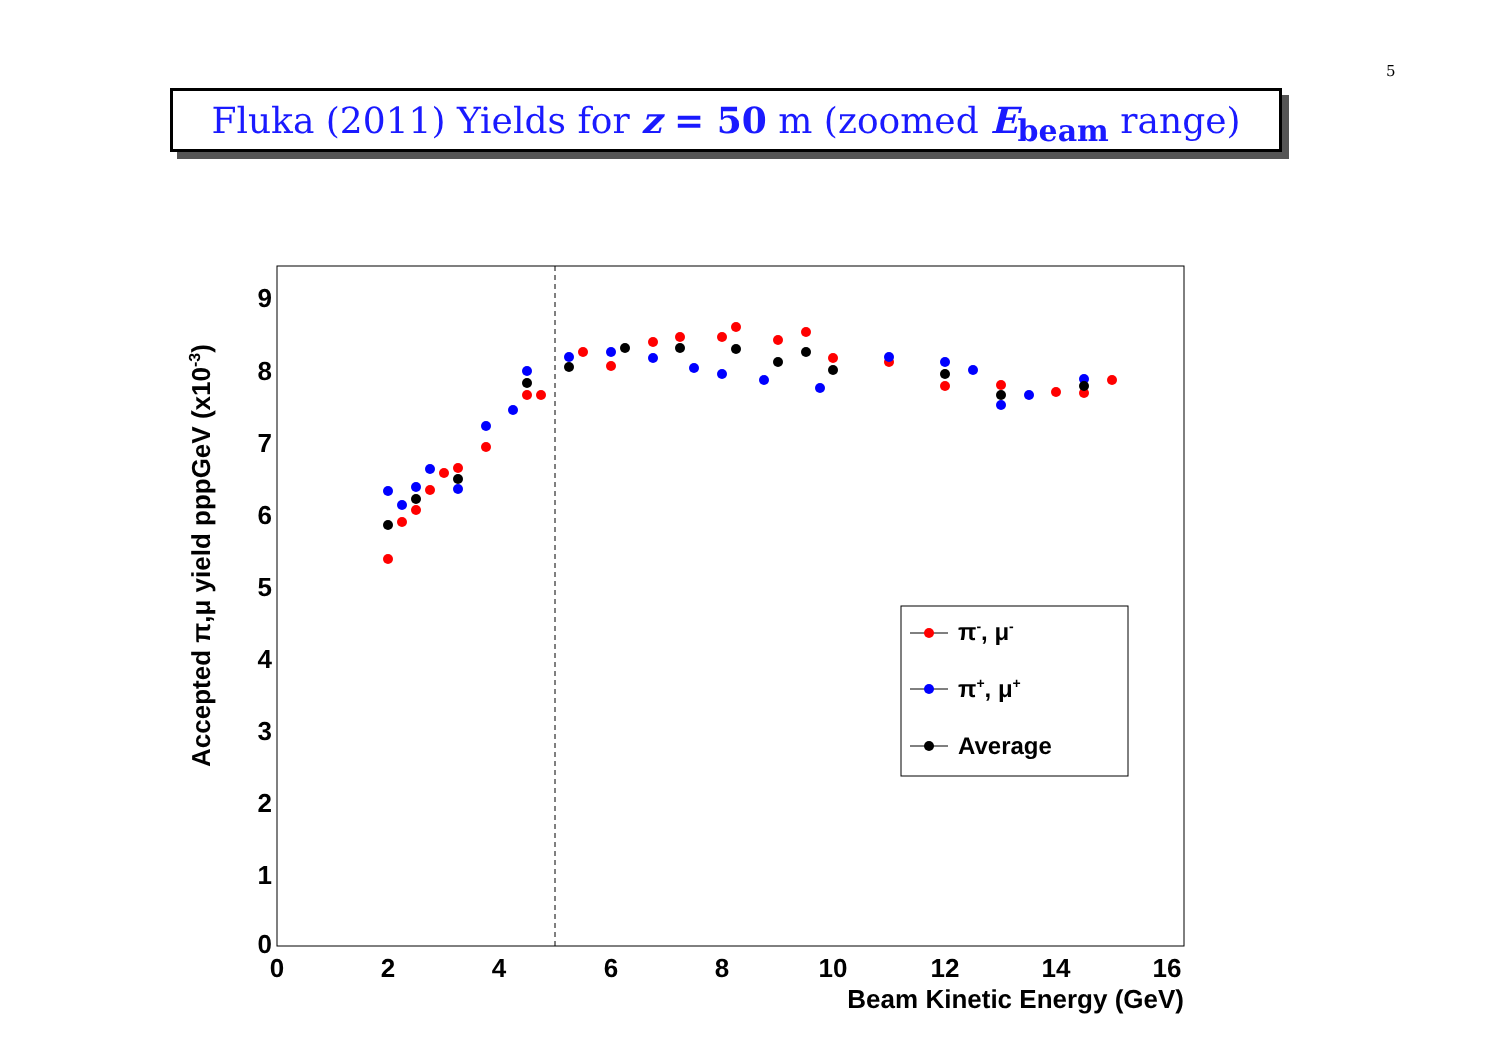5
Fluka (2011) Yields for z = 50 m (zoomed E<sub>beam</sub> range)
0
2
4
6
8
10
12
14
16
0
1
2
3
4
5
6
7
8
9
Beam Kinetic Energy (GeV)
Accepted π,μ yield pppGeV (x10-3)
π-, μ-
π+, μ+
Average